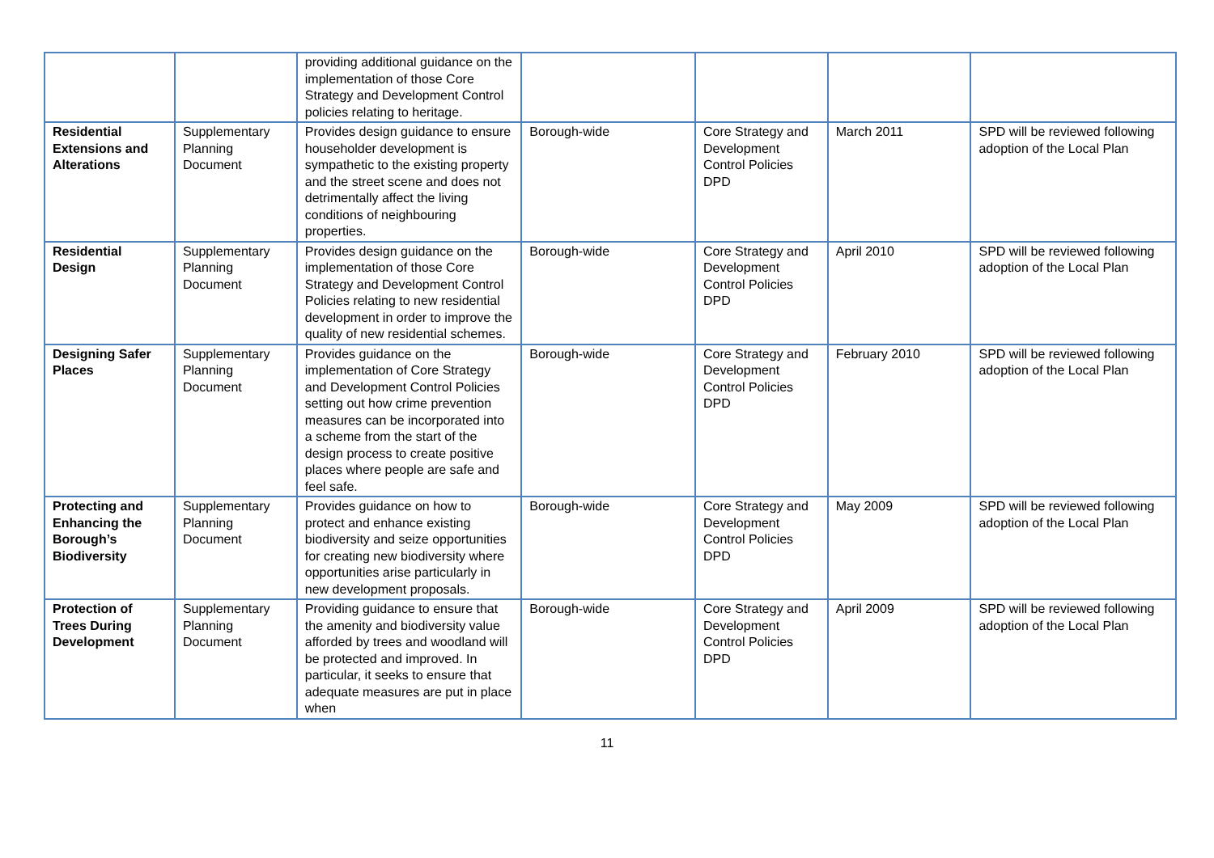| | | providing additional guidance on the implementation of those Core Strategy and Development Control policies relating to heritage. | | | | |
| Residential Extensions and Alterations | Supplementary Planning Document | Provides design guidance to ensure householder development is sympathetic to the existing property and the street scene and does not detrimentally affect the living conditions of neighbouring properties. | Borough-wide | Core Strategy and Development Control Policies DPD | March 2011 | SPD will be reviewed following adoption of the Local Plan |
| Residential Design | Supplementary Planning Document | Provides design guidance on the implementation of those Core Strategy and Development Control Policies relating to new residential development in order to improve the quality of new residential schemes. | Borough-wide | Core Strategy and Development Control Policies DPD | April 2010 | SPD will be reviewed following adoption of the Local Plan |
| Designing Safer Places | Supplementary Planning Document | Provides guidance on the implementation of Core Strategy and Development Control Policies setting out how crime prevention measures can be incorporated into a scheme from the start of the design process to create positive places where people are safe and feel safe. | Borough-wide | Core Strategy and Development Control Policies DPD | February 2010 | SPD will be reviewed following adoption of the Local Plan |
| Protecting and Enhancing the Borough’s Biodiversity | Supplementary Planning Document | Provides guidance on how to protect and enhance existing biodiversity and seize opportunities for creating new biodiversity where opportunities arise particularly in new development proposals. | Borough-wide | Core Strategy and Development Control Policies DPD | May 2009 | SPD will be reviewed following adoption of the Local Plan |
| Protection of Trees During Development | Supplementary Planning Document | Providing guidance to ensure that the amenity and biodiversity value afforded by trees and woodland will be protected and improved. In particular, it seeks to ensure that adequate measures are put in place when | Borough-wide | Core Strategy and Development Control Policies DPD | April 2009 | SPD will be reviewed following adoption of the Local Plan |
11